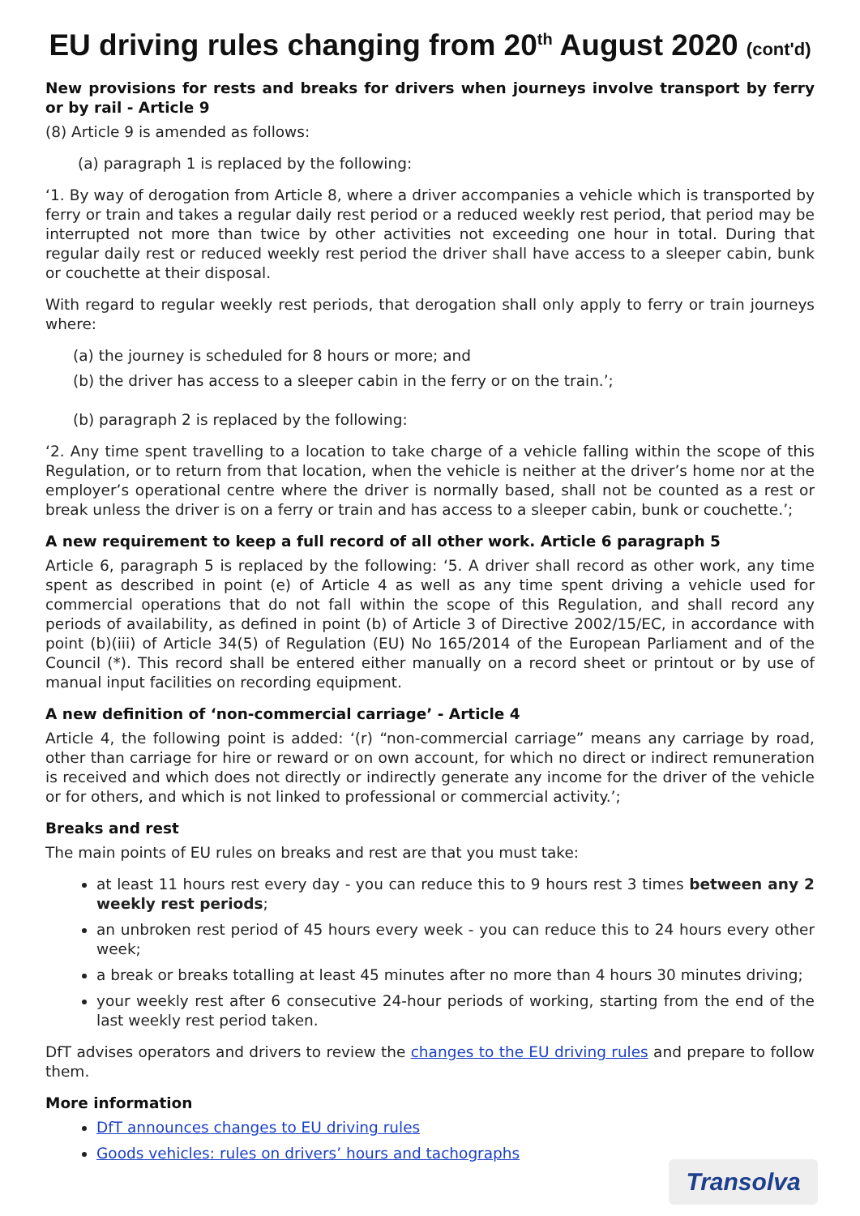EU driving rules changing from 20<sup>th</sup> August 2020 (cont'd)
New provisions for rests and breaks for drivers when journeys involve transport by ferry or by rail - Article 9
(8) Article 9 is amended as follows:
(a) paragraph 1 is replaced by the following:
‘1. By way of derogation from Article 8, where a driver accompanies a vehicle which is transported by ferry or train and takes a regular daily rest period or a reduced weekly rest period, that period may be interrupted not more than twice by other activities not exceeding one hour in total. During that regular daily rest or reduced weekly rest period the driver shall have access to a sleeper cabin, bunk or couchette at their disposal.
With regard to regular weekly rest periods, that derogation shall only apply to ferry or train journeys where:
(a) the journey is scheduled for 8 hours or more; and
(b) the driver has access to a sleeper cabin in the ferry or on the train.’;
(b) paragraph 2 is replaced by the following:
‘2. Any time spent travelling to a location to take charge of a vehicle falling within the scope of this Regulation, or to return from that location, when the vehicle is neither at the driver’s home nor at the employer’s operational centre where the driver is normally based, shall not be counted as a rest or break unless the driver is on a ferry or train and has access to a sleeper cabin, bunk or couchette.’;
A new requirement to keep a full record of all other work. Article 6 paragraph 5
Article 6, paragraph 5 is replaced by the following: ‘5. A driver shall record as other work, any time spent as described in point (e) of Article 4 as well as any time spent driving a vehicle used for commercial operations that do not fall within the scope of this Regulation, and shall record any periods of availability, as defined in point (b) of Article 3 of Directive 2002/15/EC, in accordance with point (b)(iii) of Article 34(5) of Regulation (EU) No 165/2014 of the European Parliament and of the Council (*). This record shall be entered either manually on a record sheet or printout or by use of manual input facilities on recording equipment.
A new definition of ‘non-commercial carriage’ - Article 4
Article 4, the following point is added: ‘(r) “non-commercial carriage” means any carriage by road, other than carriage for hire or reward or on own account, for which no direct or indirect remuneration is received and which does not directly or indirectly generate any income for the driver of the vehicle or for others, and which is not linked to professional or commercial activity.’;
Breaks and rest
The main points of EU rules on breaks and rest are that you must take:
at least 11 hours rest every day - you can reduce this to 9 hours rest 3 times between any 2 weekly rest periods;
an unbroken rest period of 45 hours every week - you can reduce this to 24 hours every other week;
a break or breaks totalling at least 45 minutes after no more than 4 hours 30 minutes driving;
your weekly rest after 6 consecutive 24-hour periods of working, starting from the end of the last weekly rest period taken.
DfT advises operators and drivers to review the changes to the EU driving rules and prepare to follow them.
More information
DfT announces changes to EU driving rules
Goods vehicles: rules on drivers’ hours and tachographs
Transolva